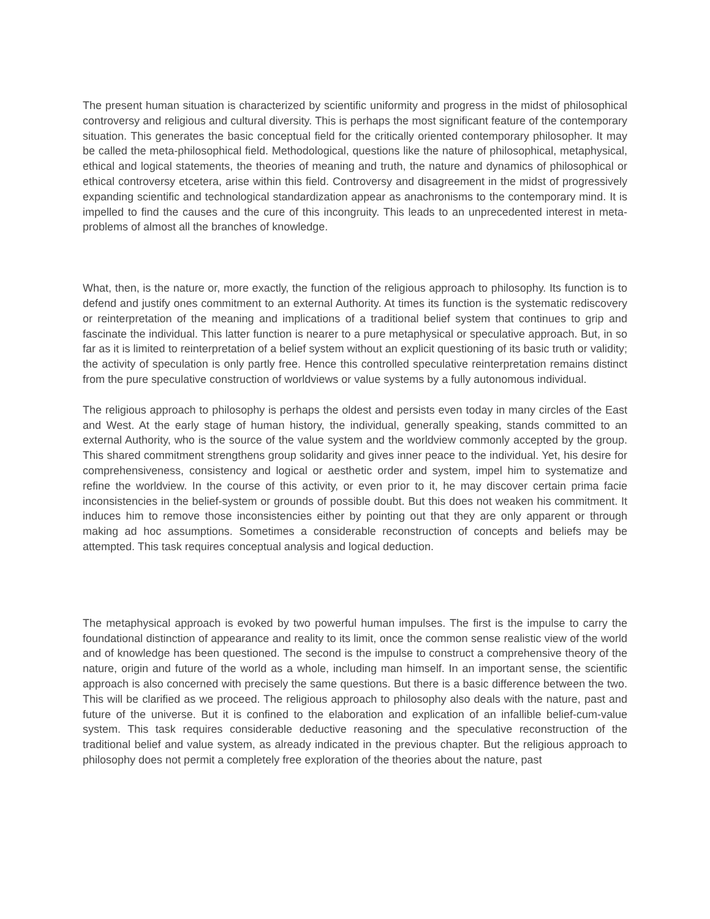The present human situation is characterized by scientific uniformity and progress in the midst of philosophical controversy and religious and cultural diversity. This is perhaps the most significant feature of the contemporary situation. This generates the basic conceptual field for the critically oriented contemporary philosopher. It may be called the meta-philosophical field. Methodological, questions like the nature of philosophical, metaphysical, ethical and logical statements, the theories of meaning and truth, the nature and dynamics of philosophical or ethical controversy etcetera, arise within this field. Controversy and disagreement in the midst of progressively expanding scientific and technological standardization appear as anachronisms to the contemporary mind. It is impelled to find the causes and the cure of this incongruity. This leads to an unprecedented interest in meta-problems of almost all the branches of knowledge.
What, then, is the nature or, more exactly, the function of the religious approach to philosophy. Its function is to defend and justify ones commitment to an external Authority. At times its function is the systematic rediscovery or reinterpretation of the meaning and implications of a traditional belief system that continues to grip and fascinate the individual. This latter function is nearer to a pure metaphysical or speculative approach. But, in so far as it is limited to reinterpretation of a belief system without an explicit questioning of its basic truth or validity; the activity of speculation is only partly free. Hence this controlled speculative reinterpretation remains distinct from the pure speculative construction of worldviews or value systems by a fully autonomous individual.
The religious approach to philosophy is perhaps the oldest and persists even today in many circles of the East and West. At the early stage of human history, the individual, generally speaking, stands committed to an external Authority, who is the source of the value system and the worldview commonly accepted by the group. This shared commitment strengthens group solidarity and gives inner peace to the individual. Yet, his desire for comprehensiveness, consistency and logical or aesthetic order and system, impel him to systematize and refine the worldview. In the course of this activity, or even prior to it, he may discover certain prima facie inconsistencies in the belief-system or grounds of possible doubt. But this does not weaken his commitment. It induces him to remove those inconsistencies either by pointing out that they are only apparent or through making ad hoc assumptions. Sometimes a considerable reconstruction of concepts and beliefs may be attempted. This task requires conceptual analysis and logical deduction.
The metaphysical approach is evoked by two powerful human impulses. The first is the impulse to carry the foundational distinction of appearance and reality to its limit, once the common sense realistic view of the world and of knowledge has been questioned. The second is the impulse to construct a comprehensive theory of the nature, origin and future of the world as a whole, including man himself. In an important sense, the scientific approach is also concerned with precisely the same questions. But there is a basic difference between the two. This will be clarified as we proceed. The religious approach to philosophy also deals with the nature, past and future of the universe. But it is confined to the elaboration and explication of an infallible belief-cum-value system. This task requires considerable deductive reasoning and the speculative reconstruction of the traditional belief and value system, as already indicated in the previous chapter. But the religious approach to philosophy does not permit a completely free exploration of the theories about the nature, past